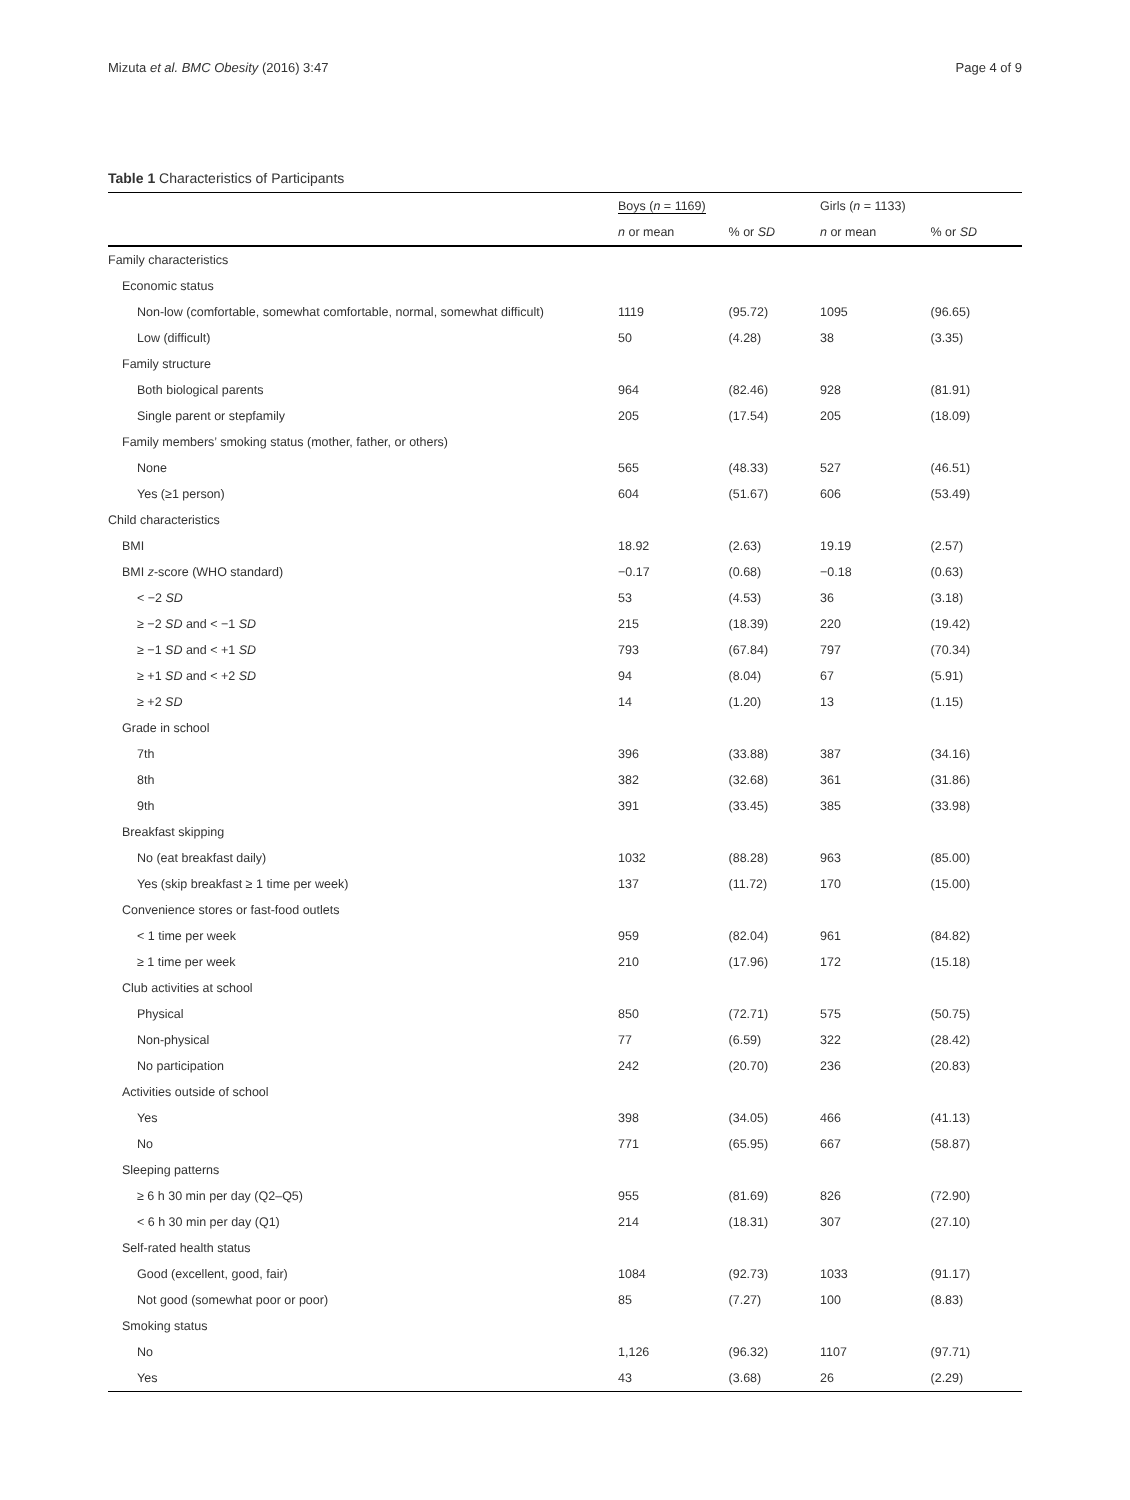Mizuta et al. BMC Obesity (2016) 3:47 Page 4 of 9
Table 1 Characteristics of Participants
| | Boys ( n = 1169) | | Girls ( n = 1133) | |
| --- | --- | --- | --- | --- |
| | n or mean | % or SD | n or mean | % or SD |
| Family characteristics | | | | |
| Economic status | | | | |
| Non-low (comfortable, somewhat comfortable, normal, somewhat difficult) | 1119 | (95.72) | 1095 | (96.65) |
| Low (difficult) | 50 | (4.28) | 38 | (3.35) |
| Family structure | | | | |
| Both biological parents | 964 | (82.46) | 928 | (81.91) |
| Single parent or stepfamily | 205 | (17.54) | 205 | (18.09) |
| Family members’ smoking status (mother, father, or others) | | | | |
| None | 565 | (48.33) | 527 | (46.51) |
| Yes (≥1 person) | 604 | (51.67) | 606 | (53.49) |
| Child characteristics | | | | |
| BMI | 18.92 | (2.63) | 19.19 | (2.57) |
| BMI z -score (WHO standard) | −0.17 | (0.68) | −0.18 | (0.63) |
| < −2 SD | 53 | (4.53) | 36 | (3.18) |
| ≥ −2 SD and < −1 SD | 215 | (18.39) | 220 | (19.42) |
| ≥ −1 SD and < +1 SD | 793 | (67.84) | 797 | (70.34) |
| ≥ +1 SD and < +2 SD | 94 | (8.04) | 67 | (5.91) |
| ≥ +2 SD | 14 | (1.20) | 13 | (1.15) |
| Grade in school | | | | |
| 7th | 396 | (33.88) | 387 | (34.16) |
| 8th | 382 | (32.68) | 361 | (31.86) |
| 9th | 391 | (33.45) | 385 | (33.98) |
| Breakfast skipping | | | | |
| No (eat breakfast daily) | 1032 | (88.28) | 963 | (85.00) |
| Yes (skip breakfast ≥ 1 time per week) | 137 | (11.72) | 170 | (15.00) |
| Convenience stores or fast-food outlets | | | | |
| < 1 time per week | 959 | (82.04) | 961 | (84.82) |
| ≥ 1 time per week | 210 | (17.96) | 172 | (15.18) |
| Club activities at school | | | | |
| Physical | 850 | (72.71) | 575 | (50.75) |
| Non-physical | 77 | (6.59) | 322 | (28.42) |
| No participation | 242 | (20.70) | 236 | (20.83) |
| Activities outside of school | | | | |
| Yes | 398 | (34.05) | 466 | (41.13) |
| No | 771 | (65.95) | 667 | (58.87) |
| Sleeping patterns | | | | |
| ≥ 6 h 30 min per day (Q2–Q5) | 955 | (81.69) | 826 | (72.90) |
| < 6 h 30 min per day (Q1) | 214 | (18.31) | 307 | (27.10) |
| Self-rated health status | | | | |
| Good (excellent, good, fair) | 1084 | (92.73) | 1033 | (91.17) |
| Not good (somewhat poor or poor) | 85 | (7.27) | 100 | (8.83) |
| Smoking status | | | | |
| No | 1,126 | (96.32) | 1107 | (97.71) |
| Yes | 43 | (3.68) | 26 | (2.29) |